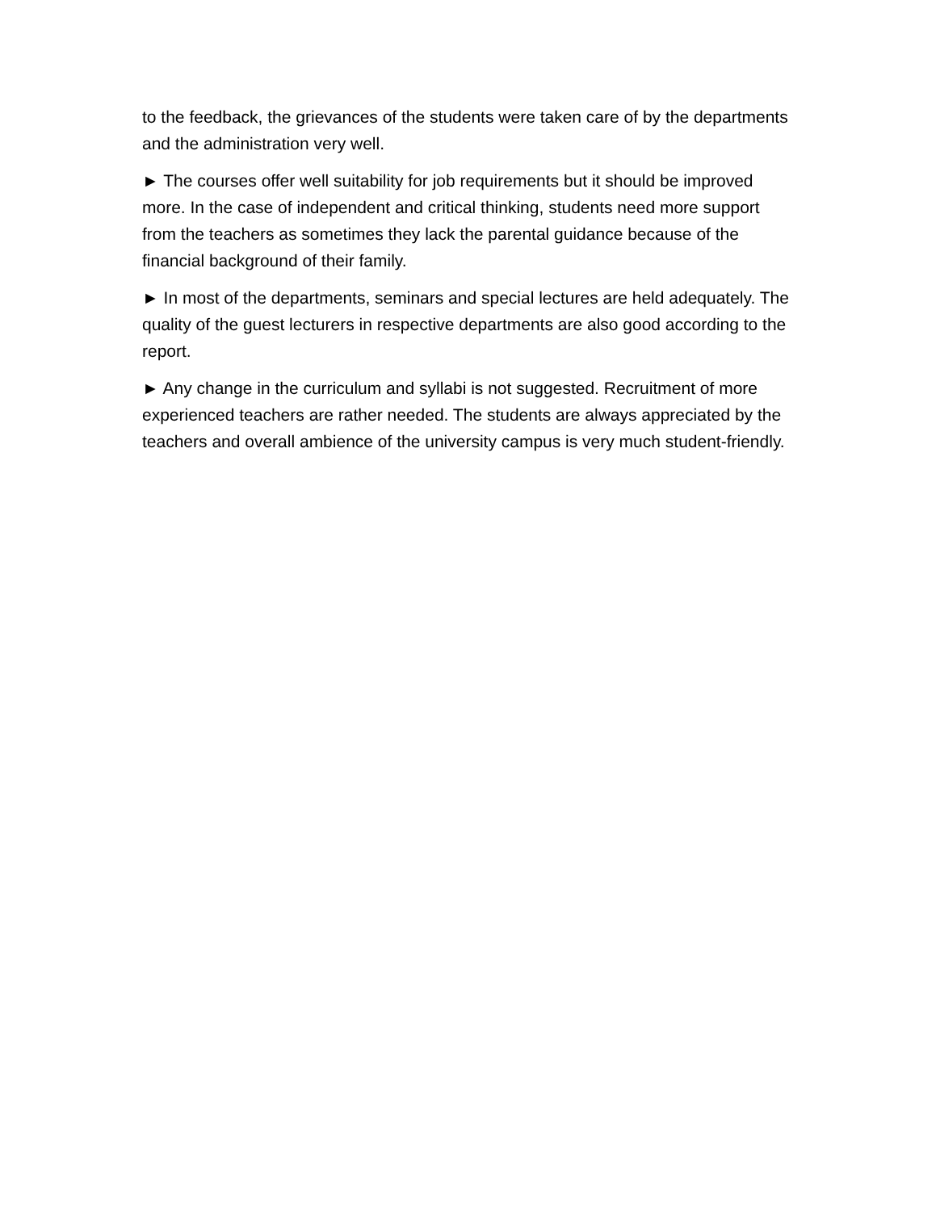to the feedback, the grievances of the students were taken care of by the departments and the administration very well.
► The courses offer well suitability for job requirements but it should be improved more. In the case of independent and critical thinking, students need more support from the teachers as sometimes they lack the parental guidance because of the financial background of their family.
► In most of the departments, seminars and special lectures are held adequately. The quality of the guest lecturers in respective departments are also good according to the report.
► Any change in the curriculum and syllabi is not suggested. Recruitment of more experienced teachers are rather needed. The students are always appreciated by the teachers and overall ambience of the university campus is very much student-friendly.